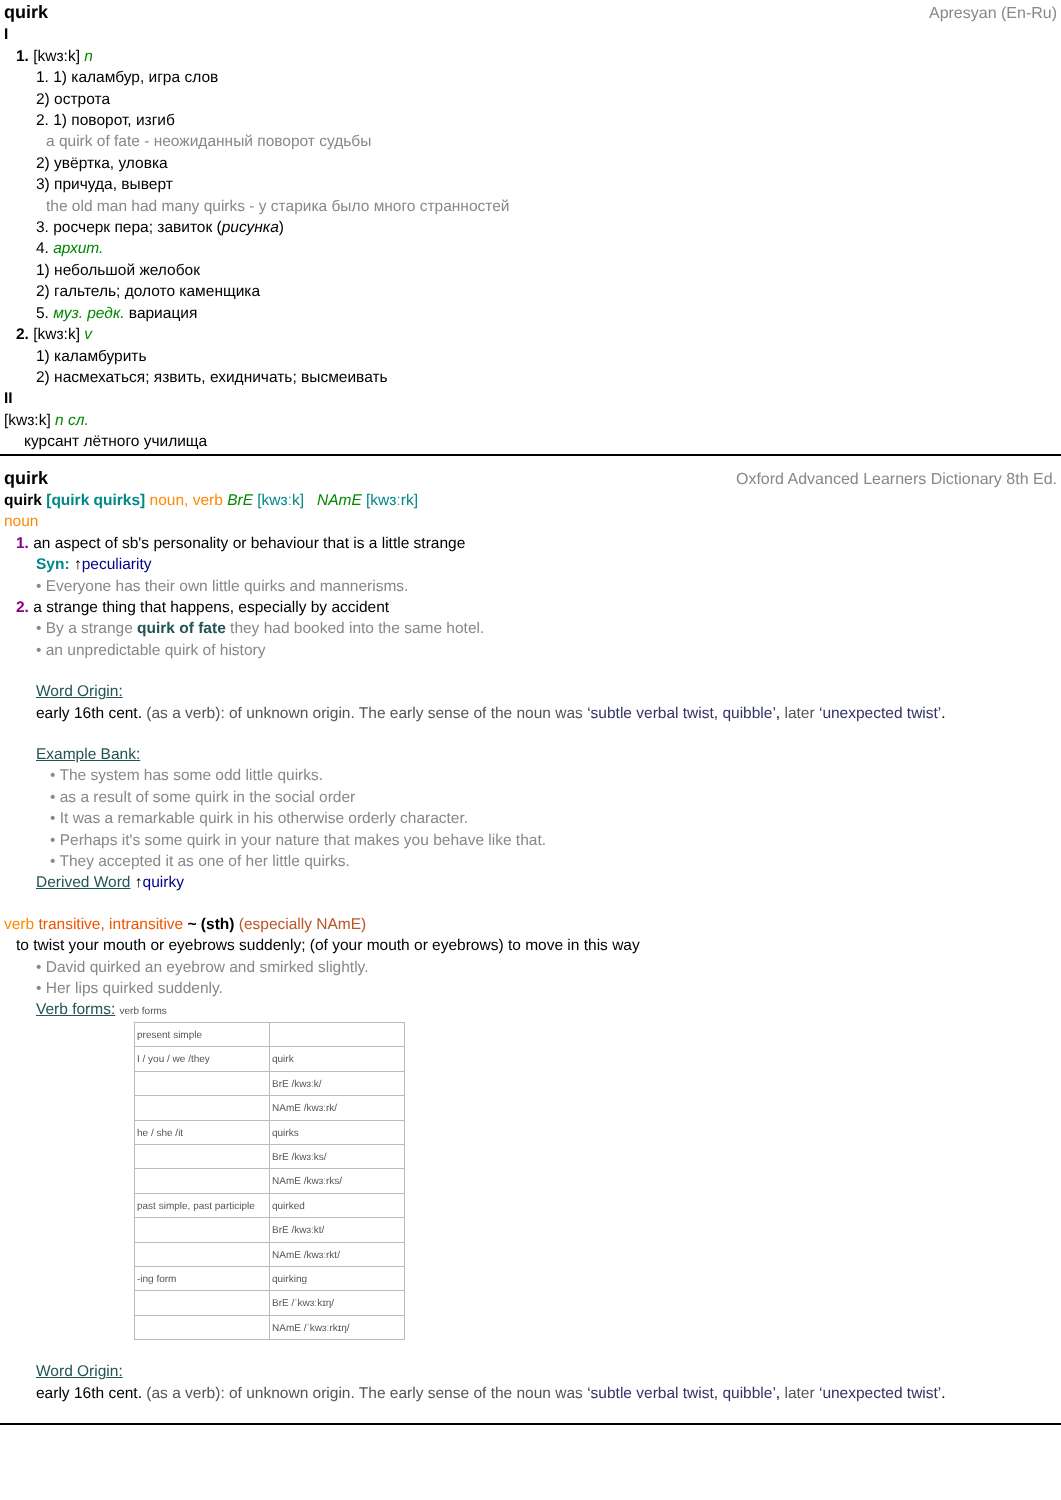quirk Apresyan (En-Ru)
I
1. [kwɜ:k] n
1. 1) каламбур, игра слов
2) острота
2. 1) поворот, изгиб
a quirk of fate - неожиданный поворот судьбы
2) увёртка, уловка
3) причуда, выверт
the old man had many quirks - у старика было много странностей
3. росчерк пера; завиток (рисунка)
4. архит.
1) небольшой желобок
2) гальтель; долото каменщика
5. муз. редк. вариация
2. [kwɜ:k] v
1) каламбурить
2) насмехаться; язвить, ехидничать; высмеивать
II
[kwɜ:k] n сл.
курсант лётного училища
quirk Oxford Advanced Learners Dictionary 8th Ed.
quirk [quirk quirks] noun, verb BrE [kwɜːk] NAmE [kwɜːrk]
noun
1. an aspect of sb's personality or behaviour that is a little strange
Syn: ↑peculiarity
• Everyone has their own little quirks and mannerisms.
2. a strange thing that happens, especially by accident
• By a strange quirk of fate they had booked into the same hotel.
• an unpredictable quirk of history
Word Origin:
early 16th cent. (as a verb): of unknown origin. The early sense of the noun was ‘subtle verbal twist, quibble’, later ‘unexpected twist’.
Example Bank:
• The system has some odd little quirks.
• as a result of some quirk in the social order
• It was a remarkable quirk in his otherwise orderly character.
• Perhaps it's some quirk in your nature that makes you behave like that.
• They accepted it as one of her little quirks.
Derived Word ↑quirky
verb transitive, intransitive ~ (sth) (especially NAmE)
to twist your mouth or eyebrows suddenly; (of your mouth or eyebrows) to move in this way
• David quirked an eyebrow and smirked slightly.
• Her lips quirked suddenly.
Verb forms: verb forms
| present simple | |
| I / you / we /they | quirk |
| | BrE /kwɜːk/ |
| | NAmE /kwɜːrk/ |
| he / she /it | quirks |
| | BrE /kwɜːks/ |
| | NAmE /kwɜːrks/ |
| past simple, past participle | quirked |
| | BrE /kwɜːkt/ |
| | NAmE /kwɜːrkt/ |
| -ing form | quirking |
| | BrE /ˈkwɜːkɪŋ/ |
| | NAmE /ˈkwɜːrkɪŋ/ |
Word Origin:
early 16th cent. (as a verb): of unknown origin. The early sense of the noun was ‘subtle verbal twist, quibble’, later ‘unexpected twist’.